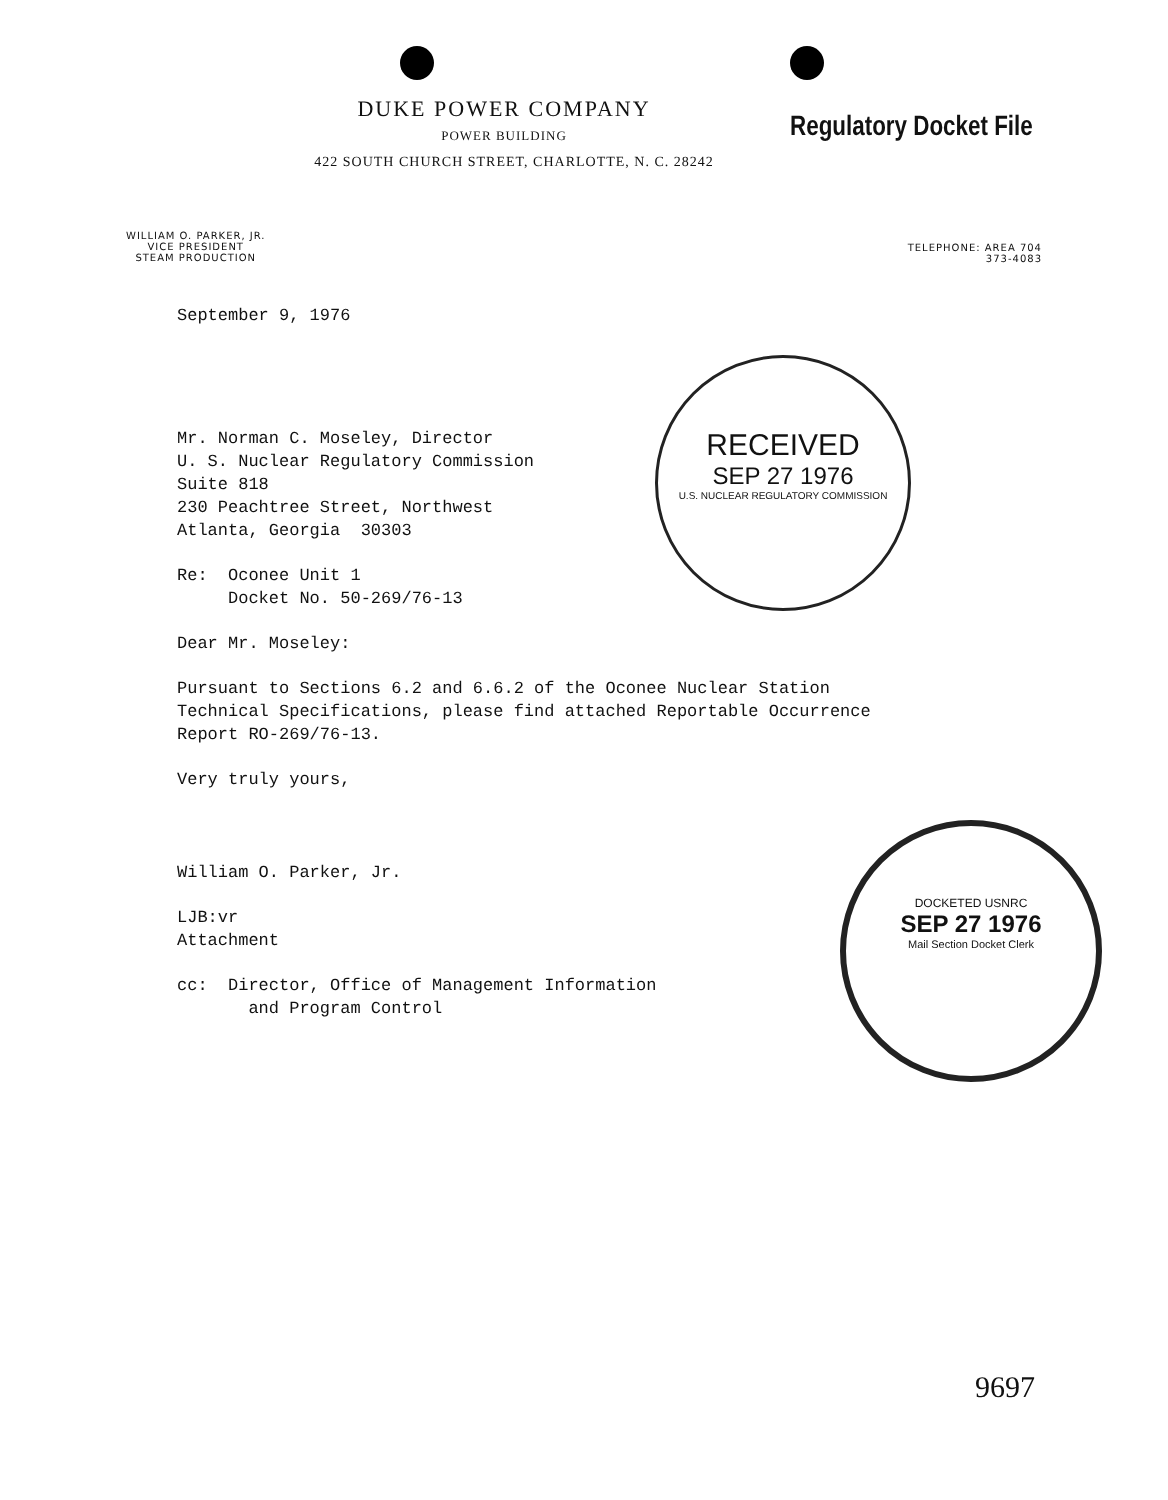Regulatory Docket File
DUKE POWER COMPANY
POWER BUILDING
422 SOUTH CHURCH STREET, CHARLOTTE, N. C. 28242
WILLIAM O. PARKER, JR.
VICE PRESIDENT
STEAM PRODUCTION
TELEPHONE: AREA 704
373-4083
September 9, 1976
Mr. Norman C. Moseley, Director
U. S. Nuclear Regulatory Commission
Suite 818
230 Peachtree Street, Northwest
Atlanta, Georgia 30303
Re: Oconee Unit 1
Docket No. 50-269/76-13
Dear Mr. Moseley:
Pursuant to Sections 6.2 and 6.6.2 of the Oconee Nuclear Station
Technical Specifications, please find attached Reportable Occurrence
Report RO-269/76-13.
Very truly yours,
William O. Parker, Jr.
LJB:vr
Attachment
cc: Director, Office of Management Information
and Program Control
RECEIVED
SEP 27 1976
U.S. NUCLEAR REGULATORY COMMISSION
DOCKETED USNRC
SEP 27 1976
Mail Section Docket Clerk
9697